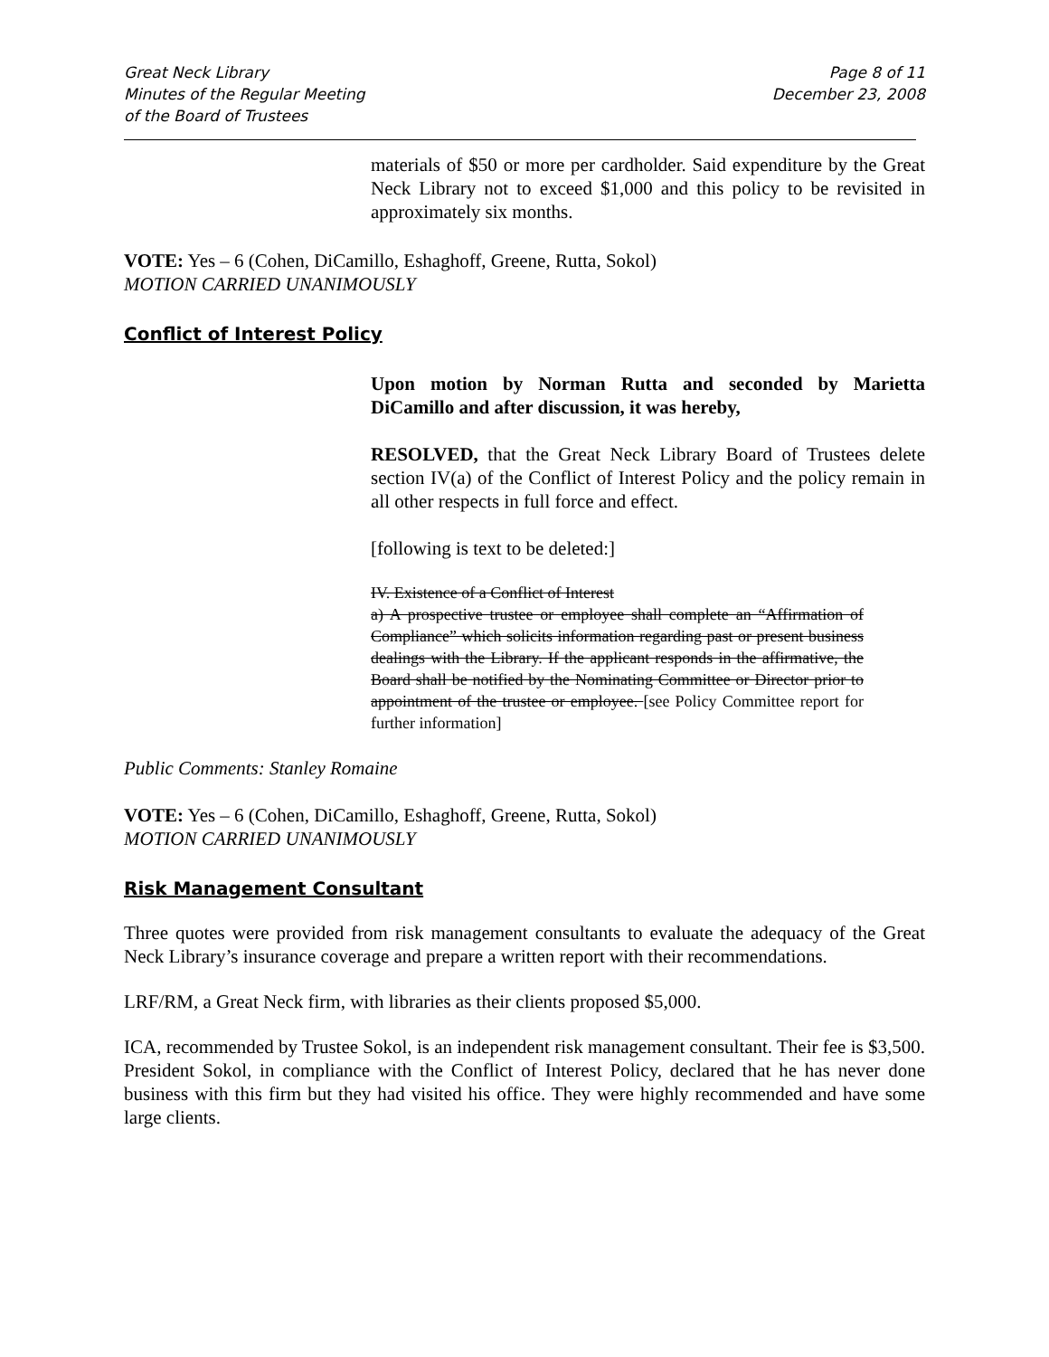Great Neck Library
Minutes of the Regular Meeting
of the Board of Trustees
Page 8 of 11
December 23, 2008
materials of $50 or more per cardholder. Said expenditure by the Great Neck Library not to exceed $1,000 and this policy to be revisited in approximately six months.
VOTE: Yes – 6 (Cohen, DiCamillo, Eshaghoff, Greene, Rutta, Sokol)
MOTION CARRIED UNANIMOUSLY
Conflict of Interest Policy
Upon motion by Norman Rutta and seconded by Marietta DiCamillo and after discussion, it was hereby,
RESOLVED, that the Great Neck Library Board of Trustees delete section IV(a) of the Conflict of Interest Policy and the policy remain in all other respects in full force and effect.
[following is text to be deleted:]
IV. Existence of a Conflict of Interest
a) A prospective trustee or employee shall complete an “Affirmation of Compliance” which solicits information regarding past or present business dealings with the Library. If the applicant responds in the affirmative, the Board shall be notified by the Nominating Committee or Director prior to appointment of the trustee or employee. [see Policy Committee report for further information]
Public Comments: Stanley Romaine
VOTE: Yes – 6 (Cohen, DiCamillo, Eshaghoff, Greene, Rutta, Sokol)
MOTION CARRIED UNANIMOUSLY
Risk Management Consultant
Three quotes were provided from risk management consultants to evaluate the adequacy of the Great Neck Library’s insurance coverage and prepare a written report with their recommendations.
LRF/RM, a Great Neck firm, with libraries as their clients proposed $5,000.
ICA, recommended by Trustee Sokol, is an independent risk management consultant. Their fee is $3,500. President Sokol, in compliance with the Conflict of Interest Policy, declared that he has never done business with this firm but they had visited his office. They were highly recommended and have some large clients.